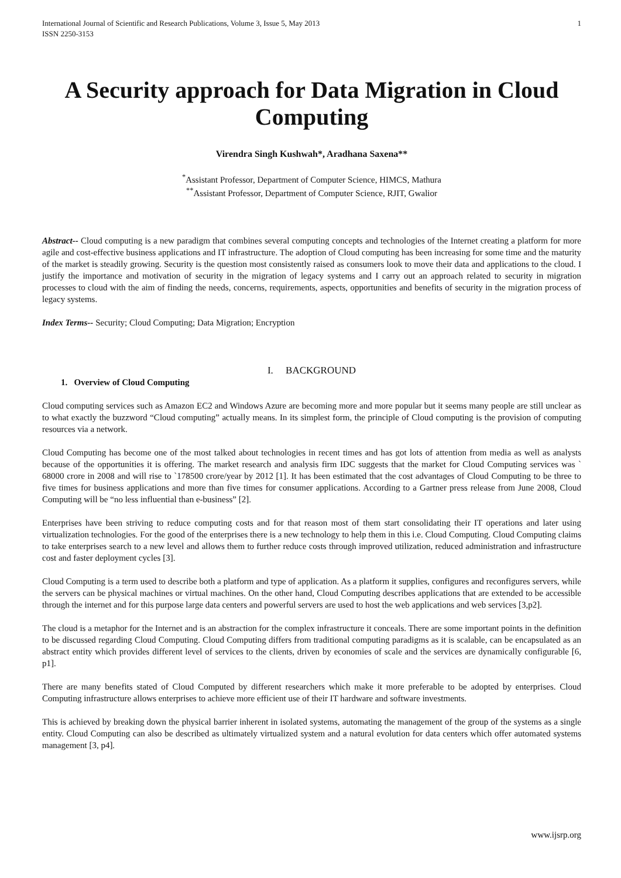International Journal of Scientific and Research Publications, Volume 3, Issue 5, May 2013
ISSN 2250-3153
1
A Security approach for Data Migration in Cloud Computing
Virendra Singh Kushwah*, Aradhana Saxena**
<sup>*</sup> Assistant Professor, Department of Computer Science, HIMCS, Mathura
<sup>**</sup> Assistant Professor, Department of Computer Science, RJIT, Gwalior
Abstract-- Cloud computing is a new paradigm that combines several computing concepts and technologies of the Internet creating a platform for more agile and cost-effective business applications and IT infrastructure. The adoption of Cloud computing has been increasing for some time and the maturity of the market is steadily growing. Security is the question most consistently raised as consumers look to move their data and applications to the cloud. I justify the importance and motivation of security in the migration of legacy systems and I carry out an approach related to security in migration processes to cloud with the aim of finding the needs, concerns, requirements, aspects, opportunities and benefits of security in the migration process of legacy systems.
Index Terms-- Security; Cloud Computing; Data Migration; Encryption
I. BACKGROUND
1. Overview of Cloud Computing
Cloud computing services such as Amazon EC2 and Windows Azure are becoming more and more popular but it seems many people are still unclear as to what exactly the buzzword “Cloud computing” actually means. In its simplest form, the principle of Cloud computing is the provision of computing resources via a network.
Cloud Computing has become one of the most talked about technologies in recent times and has got lots of attention from media as well as analysts because of the opportunities it is offering. The market research and analysis firm IDC suggests that the market for Cloud Computing services was ` 68000 crore in 2008 and will rise to `178500 crore/year by 2012 [1]. It has been estimated that the cost advantages of Cloud Computing to be three to five times for business applications and more than five times for consumer applications. According to a Gartner press release from June 2008, Cloud Computing will be “no less influential than e-business” [2].
Enterprises have been striving to reduce computing costs and for that reason most of them start consolidating their IT operations and later using virtualization technologies. For the good of the enterprises there is a new technology to help them in this i.e. Cloud Computing. Cloud Computing claims to take enterprises search to a new level and allows them to further reduce costs through improved utilization, reduced administration and infrastructure cost and faster deployment cycles [3].
Cloud Computing is a term used to describe both a platform and type of application. As a platform it supplies, configures and reconfigures servers, while the servers can be physical machines or virtual machines. On the other hand, Cloud Computing describes applications that are extended to be accessible through the internet and for this purpose large data centers and powerful servers are used to host the web applications and web services [3,p2].
The cloud is a metaphor for the Internet and is an abstraction for the complex infrastructure it conceals. There are some important points in the definition to be discussed regarding Cloud Computing. Cloud Computing differs from traditional computing paradigms as it is scalable, can be encapsulated as an abstract entity which provides different level of services to the clients, driven by economies of scale and the services are dynamically configurable [6, p1].
There are many benefits stated of Cloud Computed by different researchers which make it more preferable to be adopted by enterprises. Cloud Computing infrastructure allows enterprises to achieve more efficient use of their IT hardware and software investments.
This is achieved by breaking down the physical barrier inherent in isolated systems, automating the management of the group of the systems as a single entity. Cloud Computing can also be described as ultimately virtualized system and a natural evolution for data centers which offer automated systems management [3, p4].
www.ijsrp.org